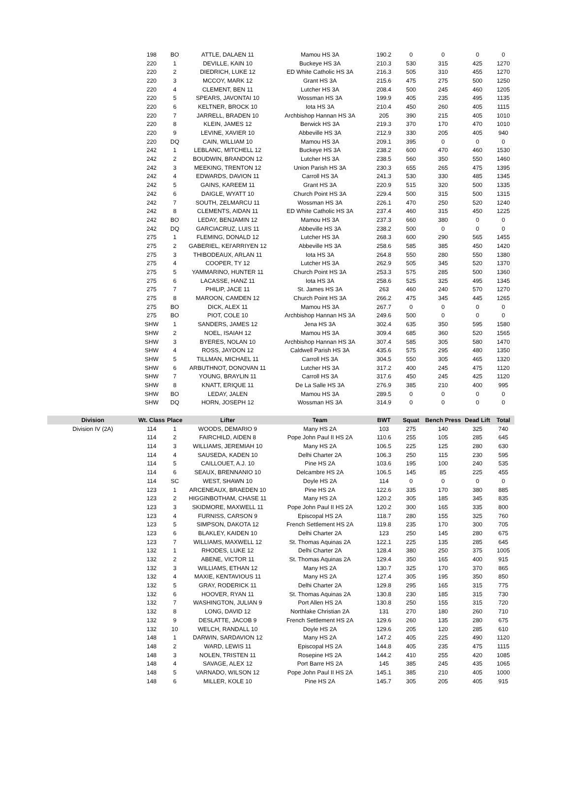| | 198 | BO | ATTLE, DALAEN 11 | Mamou HS 3A | 190.2 | 0 | 0 | 0 | 0 |
| | 220 | 1 | DEVILLE, KAIN 10 | Buckeye HS 3A | 210.3 | 530 | 315 | 425 | 1270 |
| | 220 | 2 | DIEDRICH, LUKE 12 | ED White Catholic HS 3A | 216.3 | 505 | 310 | 455 | 1270 |
| | 220 | 3 | MCCOY, MARK 12 | Grant HS 3A | 215.6 | 475 | 275 | 500 | 1250 |
| | 220 | 4 | CLEMENT, BEN 11 | Lutcher HS 3A | 208.4 | 500 | 245 | 460 | 1205 |
| | 220 | 5 | SPEARS, JAVONTAI 10 | Wossman HS 3A | 199.9 | 405 | 235 | 495 | 1135 |
| | 220 | 6 | KELTNER, BROCK 10 | Iota HS 3A | 210.4 | 450 | 260 | 405 | 1115 |
| | 220 | 7 | JARRELL, BRADEN 10 | Archbishop Hannan HS 3A | 205 | 390 | 215 | 405 | 1010 |
| | 220 | 8 | KLEIN, JAMES 12 | Berwick HS 3A | 219.3 | 370 | 170 | 470 | 1010 |
| | 220 | 9 | LEVINE, XAVIER 10 | Abbeville HS 3A | 212.9 | 330 | 205 | 405 | 940 |
| | 220 | DQ | CAIN, WILLIAM 10 | Mamou HS 3A | 209.1 | 395 | 0 | 0 | 0 |
| | 242 | 1 | LEBLANC, MITCHELL 12 | Buckeye HS 3A | 238.2 | 600 | 470 | 460 | 1530 |
| | 242 | 2 | BOUDWIN, BRANDON 12 | Lutcher HS 3A | 238.5 | 560 | 350 | 550 | 1460 |
| | 242 | 3 | MEEKING, TRENTON 12 | Union Parish HS 3A | 230.3 | 655 | 265 | 475 | 1395 |
| | 242 | 4 | EDWARDS, DAVION 11 | Carroll HS 3A | 241.3 | 530 | 330 | 485 | 1345 |
| | 242 | 5 | GAINS, KAREEM 11 | Grant HS 3A | 220.9 | 515 | 320 | 500 | 1335 |
| | 242 | 6 | DAIGLE, WYATT 10 | Church Point HS 3A | 229.4 | 500 | 315 | 500 | 1315 |
| | 242 | 7 | SOUTH, ZELMARCU 11 | Wossman HS 3A | 226.1 | 470 | 250 | 520 | 1240 |
| | 242 | 8 | CLEMENTS, AIDAN 11 | ED White Catholic HS 3A | 237.4 | 460 | 315 | 450 | 1225 |
| | 242 | BO | LEDAY, BENJAMIN 12 | Mamou HS 3A | 237.3 | 660 | 380 | 0 | 0 |
| | 242 | DQ | GARCIACRUZ, LUIS 11 | Abbeville HS 3A | 238.2 | 500 | 0 | 0 | 0 |
| | 275 | 1 | FLEMING, DONALD 12 | Lutcher HS 3A | 268.3 | 600 | 290 | 565 | 1455 |
| | 275 | 2 | GABERIEL, KEI'ARRIYEN 12 | Abbeville HS 3A | 258.6 | 585 | 385 | 450 | 1420 |
| | 275 | 3 | THIBODEAUX, ARLAN 11 | Iota HS 3A | 264.8 | 550 | 280 | 550 | 1380 |
| | 275 | 4 | COOPER, TY 12 | Lutcher HS 3A | 262.9 | 505 | 345 | 520 | 1370 |
| | 275 | 5 | YAMMARINO, HUNTER 11 | Church Point HS 3A | 253.3 | 575 | 285 | 500 | 1360 |
| | 275 | 6 | LACASSE, HANZ 11 | Iota HS 3A | 258.6 | 525 | 325 | 495 | 1345 |
| | 275 | 7 | PHILIP, JACE 11 | St. James HS 3A | 263 | 460 | 240 | 570 | 1270 |
| | 275 | 8 | MAROON, CAMDEN 12 | Church Point HS 3A | 266.2 | 475 | 345 | 445 | 1265 |
| | 275 | BO | DICK, ALEX 11 | Mamou HS 3A | 267.7 | 0 | 0 | 0 | 0 |
| | 275 | BO | PIOT, COLE 10 | Archbishop Hannan HS 3A | 249.6 | 500 | 0 | 0 | 0 |
| | SHW | 1 | SANDERS, JAMES 12 | Jena HS 3A | 302.4 | 635 | 350 | 595 | 1580 |
| | SHW | 2 | NOEL, ISAIAH 12 | Mamou HS 3A | 309.4 | 685 | 360 | 520 | 1565 |
| | SHW | 3 | BYERES, NOLAN 10 | Archbishop Hannan HS 3A | 307.4 | 585 | 305 | 580 | 1470 |
| | SHW | 4 | ROSS, JAYDON 12 | Caldwell Parish HS 3A | 435.6 | 575 | 295 | 480 | 1350 |
| | SHW | 5 | TILLMAN, MICHAEL 11 | Carroll HS 3A | 304.5 | 550 | 305 | 465 | 1320 |
| | SHW | 6 | ARBUTHNOT, DONOVAN 11 | Lutcher HS 3A | 317.2 | 400 | 245 | 475 | 1120 |
| | SHW | 7 | YOUNG, BRAYLIN 11 | Carroll HS 3A | 317.6 | 450 | 245 | 425 | 1120 |
| | SHW | 8 | KNATT, ERIQUE 11 | De La Salle HS 3A | 276.9 | 385 | 210 | 400 | 995 |
| | SHW | BO | LEDAY, JALEN | Mamou HS 3A | 289.5 | 0 | 0 | 0 | 0 |
| | SHW | DQ | HORN, JOSEPH 12 | Wossman HS 3A | 314.9 | 0 | 0 | 0 | 0 |
| Division | Wt. Class | Place | Lifter | Team | BWT | Squat | Bench Press | Dead Lift | Total |
| Division IV (2A) | 114 | 1 | WOODS, DEMARIO 9 | Many HS 2A | 103 | 275 | 140 | 325 | 740 |
| | 114 | 2 | FAIRCHILD, AIDEN 8 | Pope John Paul II HS 2A | 110.6 | 255 | 105 | 285 | 645 |
| | 114 | 3 | WILLIAMS, JEREMIAH 10 | Many HS 2A | 106.5 | 225 | 125 | 280 | 630 |
| | 114 | 4 | SAUSEDA, KADEN 10 | Delhi Charter 2A | 106.3 | 250 | 115 | 230 | 595 |
| | 114 | 5 | CAILLOUET, A.J. 10 | Pine HS 2A | 103.6 | 195 | 100 | 240 | 535 |
| | 114 | 6 | SEAUX, BRENNANIO 10 | Delcambre HS 2A | 106.5 | 145 | 85 | 225 | 455 |
| | 114 | SC | WEST, SHAWN 10 | Doyle HS 2A | 114 | 0 | 0 | 0 | 0 |
| | 123 | 1 | ARCENEAUX, BRAEDEN 10 | Pine HS 2A | 122.6 | 335 | 170 | 380 | 885 |
| | 123 | 2 | HIGGINBOTHAM, CHASE 11 | Many HS 2A | 120.2 | 305 | 185 | 345 | 835 |
| | 123 | 3 | SKIDMORE, MAXWELL 11 | Pope John Paul II HS 2A | 120.2 | 300 | 165 | 335 | 800 |
| | 123 | 4 | FURNISS, CARSON 9 | Episcopal HS 2A | 118.7 | 280 | 155 | 325 | 760 |
| | 123 | 5 | SIMPSON, DAKOTA 12 | French Settlement HS 2A | 119.8 | 235 | 170 | 300 | 705 |
| | 123 | 6 | BLAKLEY, KAIDEN 10 | Delhi Charter 2A | 123 | 250 | 145 | 280 | 675 |
| | 123 | 7 | WILLIAMS, MAXWELL 12 | St. Thomas Aquinas 2A | 122.1 | 225 | 135 | 285 | 645 |
| | 132 | 1 | RHODES, LUKE 12 | Delhi Charter 2A | 128.4 | 380 | 250 | 375 | 1005 |
| | 132 | 2 | ABENE, VICTOR 11 | St. Thomas Aquinas 2A | 129.4 | 350 | 165 | 400 | 915 |
| | 132 | 3 | WILLIAMS, ETHAN 12 | Many HS 2A | 130.7 | 325 | 170 | 370 | 865 |
| | 132 | 4 | MAXIE, KENTAVIOUS 11 | Many HS 2A | 127.4 | 305 | 195 | 350 | 850 |
| | 132 | 5 | GRAY, RODERICK 11 | Delhi Charter 2A | 129.8 | 295 | 165 | 315 | 775 |
| | 132 | 6 | HOOVER, RYAN 11 | St. Thomas Aquinas 2A | 130.8 | 230 | 185 | 315 | 730 |
| | 132 | 7 | WASHINGTON, JULIAN 9 | Port Allen HS 2A | 130.8 | 250 | 155 | 315 | 720 |
| | 132 | 8 | LONG, DAVID 12 | Northlake Christian 2A | 131 | 270 | 180 | 260 | 710 |
| | 132 | 9 | DESLATTE, JACOB 9 | French Settlement HS 2A | 129.6 | 260 | 135 | 280 | 675 |
| | 132 | 10 | WELCH, RANDALL 10 | Doyle HS 2A | 129.6 | 205 | 120 | 285 | 610 |
| | 148 | 1 | DARWIN, SARDAVION 12 | Many HS 2A | 147.2 | 405 | 225 | 490 | 1120 |
| | 148 | 2 | WARD, LEWIS 11 | Episcopal HS 2A | 144.8 | 405 | 235 | 475 | 1115 |
| | 148 | 3 | NOLEN, TRISTEN 11 | Rosepine HS 2A | 144.2 | 410 | 255 | 420 | 1085 |
| | 148 | 4 | SAVAGE, ALEX 12 | Port Barre HS 2A | 145 | 385 | 245 | 435 | 1065 |
| | 148 | 5 | VARNADO, WILSON 12 | Pope John Paul II HS 2A | 145.1 | 385 | 210 | 405 | 1000 |
| | 148 | 6 | MILLER, KOLE 10 | Pine HS 2A | 145.7 | 305 | 205 | 405 | 915 |